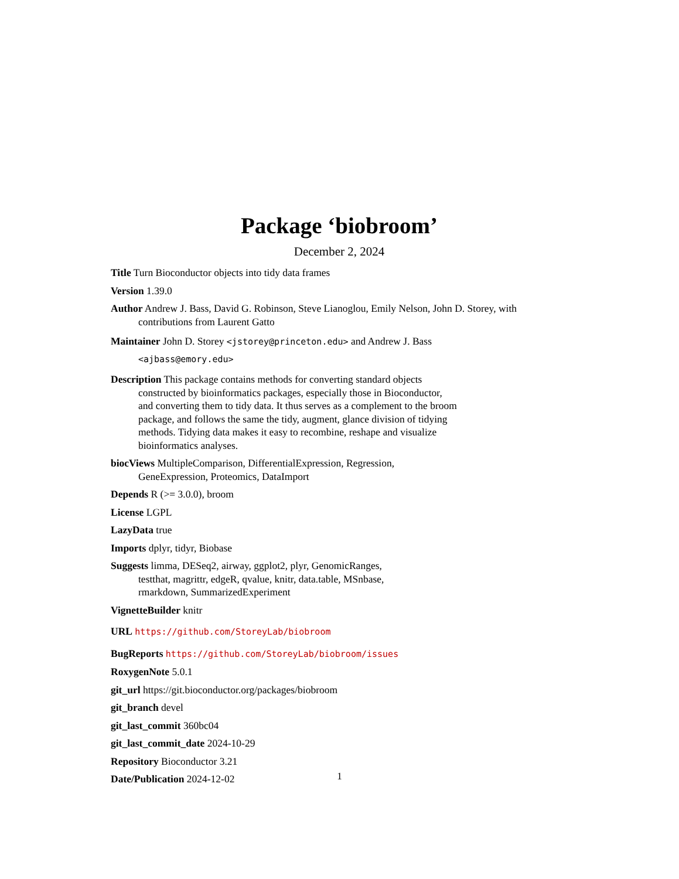Package ‘biobroom’
December 2, 2024
Title Turn Bioconductor objects into tidy data frames
Version 1.39.0
Author Andrew J. Bass, David G. Robinson, Steve Lianoglou, Emily Nelson, John D. Storey, with contributions from Laurent Gatto
Maintainer John D. Storey <jstorey@princeton.edu> and Andrew J. Bass
<ajbass@emory.edu>
Description This package contains methods for converting standard objects
constructed by bioinformatics packages, especially those in Bioconductor,
and converting them to tidy data. It thus serves as a complement to the broom
package, and follows the same the tidy, augment, glance division of tidying
methods. Tidying data makes it easy to recombine, reshape and visualize
bioinformatics analyses.
biocViews MultipleComparison, DifferentialExpression, Regression,
GeneExpression, Proteomics, DataImport
Depends R (>= 3.0.0), broom
License LGPL
LazyData true
Imports dplyr, tidyr, Biobase
Suggests limma, DESeq2, airway, ggplot2, plyr, GenomicRanges,
testthat, magrittr, edgeR, qvalue, knitr, data.table, MSnbase,
rmarkdown, SummarizedExperiment
VignetteBuilder knitr
URL https://github.com/StoreyLab/biobroom
BugReports https://github.com/StoreyLab/biobroom/issues
RoxygenNote 5.0.1
git_url https://git.bioconductor.org/packages/biobroom
git_branch devel
git_last_commit 360bc04
git_last_commit_date 2024-10-29
Repository Bioconductor 3.21
Date/Publication 2024-12-02
1